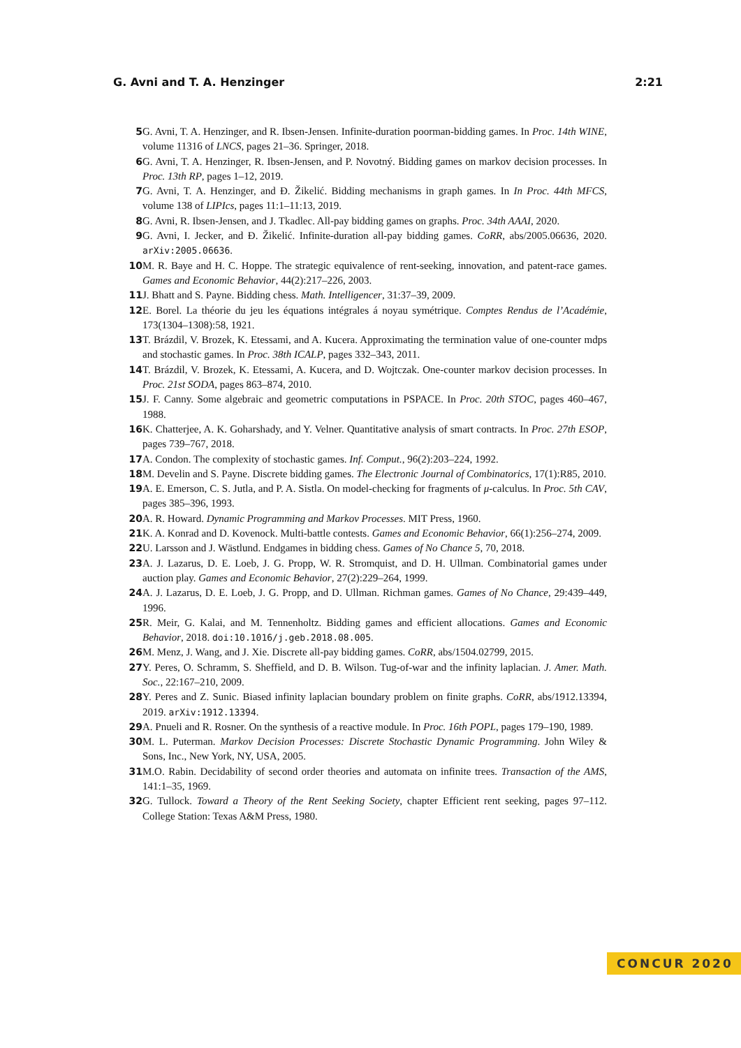G. Avni and T. A. Henzinger 2:21
5 G. Avni, T. A. Henzinger, and R. Ibsen-Jensen. Infinite-duration poorman-bidding games. In Proc. 14th WINE, volume 11316 of LNCS, pages 21–36. Springer, 2018.
6 G. Avni, T. A. Henzinger, R. Ibsen-Jensen, and P. Novotný. Bidding games on markov decision processes. In Proc. 13th RP, pages 1–12, 2019.
7 G. Avni, T. A. Henzinger, and Đ. Žikelić. Bidding mechanisms in graph games. In In Proc. 44th MFCS, volume 138 of LIPIcs, pages 11:1–11:13, 2019.
8 G. Avni, R. Ibsen-Jensen, and J. Tkadlec. All-pay bidding games on graphs. Proc. 34th AAAI, 2020.
9 G. Avni, I. Jecker, and Đ. Žikelić. Infinite-duration all-pay bidding games. CoRR, abs/2005.06636, 2020. arXiv:2005.06636.
10 M. R. Baye and H. C. Hoppe. The strategic equivalence of rent-seeking, innovation, and patent-race games. Games and Economic Behavior, 44(2):217–226, 2003.
11 J. Bhatt and S. Payne. Bidding chess. Math. Intelligencer, 31:37–39, 2009.
12 E. Borel. La théorie du jeu les équations intégrales á noyau symétrique. Comptes Rendus de l’Académie, 173(1304–1308):58, 1921.
13 T. Brázdil, V. Brozek, K. Etessami, and A. Kucera. Approximating the termination value of one-counter mdps and stochastic games. In Proc. 38th ICALP, pages 332–343, 2011.
14 T. Brázdil, V. Brozek, K. Etessami, A. Kucera, and D. Wojtczak. One-counter markov decision processes. In Proc. 21st SODA, pages 863–874, 2010.
15 J. F. Canny. Some algebraic and geometric computations in PSPACE. In Proc. 20th STOC, pages 460–467, 1988.
16 K. Chatterjee, A. K. Goharshady, and Y. Velner. Quantitative analysis of smart contracts. In Proc. 27th ESOP, pages 739–767, 2018.
17 A. Condon. The complexity of stochastic games. Inf. Comput., 96(2):203–224, 1992.
18 M. Develin and S. Payne. Discrete bidding games. The Electronic Journal of Combinatorics, 17(1):R85, 2010.
19 A. E. Emerson, C. S. Jutla, and P. A. Sistla. On model-checking for fragments of μ-calculus. In Proc. 5th CAV, pages 385–396, 1993.
20 A. R. Howard. Dynamic Programming and Markov Processes. MIT Press, 1960.
21 K. A. Konrad and D. Kovenock. Multi-battle contests. Games and Economic Behavior, 66(1):256–274, 2009.
22 U. Larsson and J. Wästlund. Endgames in bidding chess. Games of No Chance 5, 70, 2018.
23 A. J. Lazarus, D. E. Loeb, J. G. Propp, W. R. Stromquist, and D. H. Ullman. Combinatorial games under auction play. Games and Economic Behavior, 27(2):229–264, 1999.
24 A. J. Lazarus, D. E. Loeb, J. G. Propp, and D. Ullman. Richman games. Games of No Chance, 29:439–449, 1996.
25 R. Meir, G. Kalai, and M. Tennenholtz. Bidding games and efficient allocations. Games and Economic Behavior, 2018. doi:10.1016/j.geb.2018.08.005.
26 M. Menz, J. Wang, and J. Xie. Discrete all-pay bidding games. CoRR, abs/1504.02799, 2015.
27 Y. Peres, O. Schramm, S. Sheffield, and D. B. Wilson. Tug-of-war and the infinity laplacian. J. Amer. Math. Soc., 22:167–210, 2009.
28 Y. Peres and Z. Sunic. Biased infinity laplacian boundary problem on finite graphs. CoRR, abs/1912.13394, 2019. arXiv:1912.13394.
29 A. Pnueli and R. Rosner. On the synthesis of a reactive module. In Proc. 16th POPL, pages 179–190, 1989.
30 M. L. Puterman. Markov Decision Processes: Discrete Stochastic Dynamic Programming. John Wiley & Sons, Inc., New York, NY, USA, 2005.
31 M.O. Rabin. Decidability of second order theories and automata on infinite trees. Transaction of the AMS, 141:1–35, 1969.
32 G. Tullock. Toward a Theory of the Rent Seeking Society, chapter Efficient rent seeking, pages 97–112. College Station: Texas A&M Press, 1980.
CONCUR 2020